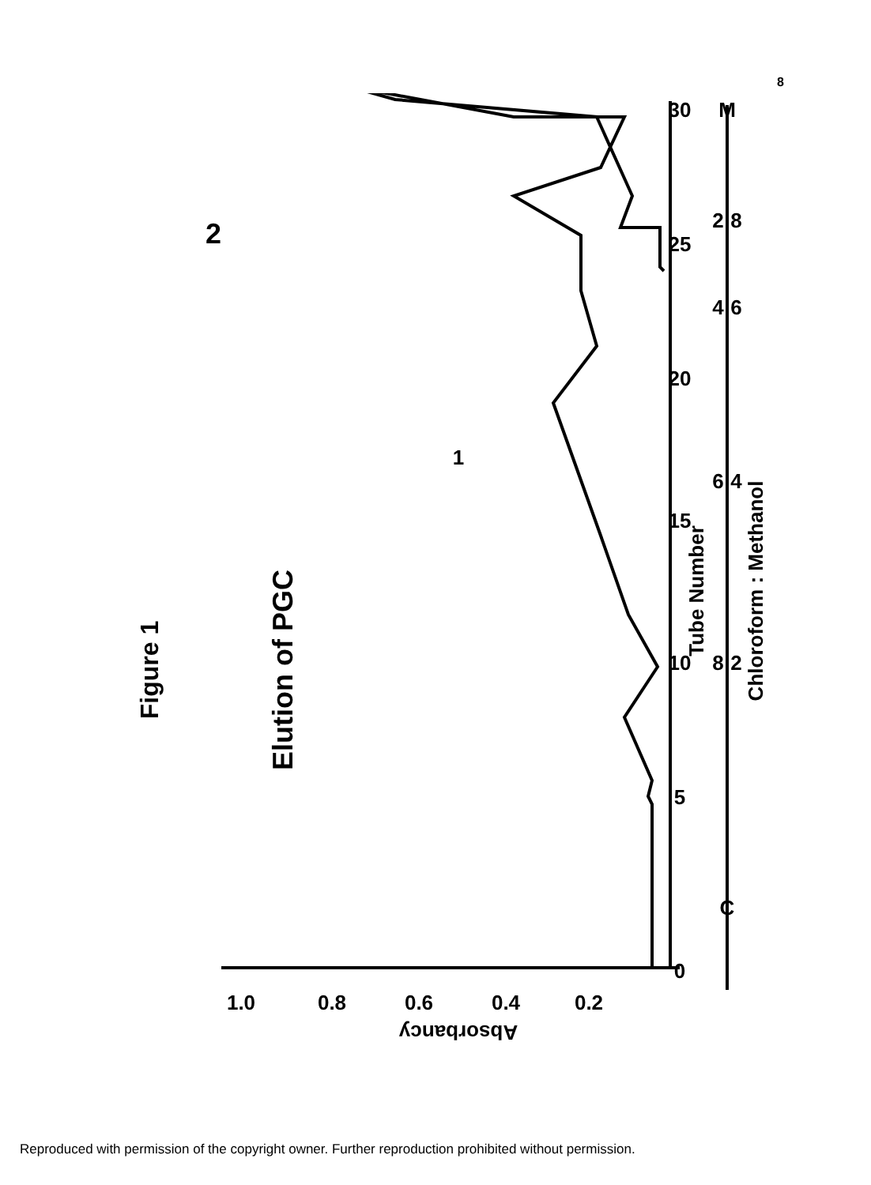8
Figure 1
Elution of PGC
Tube Number
Chloroform : Methanol
Absorbancy
1.0
0.8
0.6
0.4
0.2
0
5
10
15
20
25
30
C
8:2
6:4
4:6
2:8
M
1
2
Reproduced with permission of the copyright owner. Further reproduction prohibited without permission.